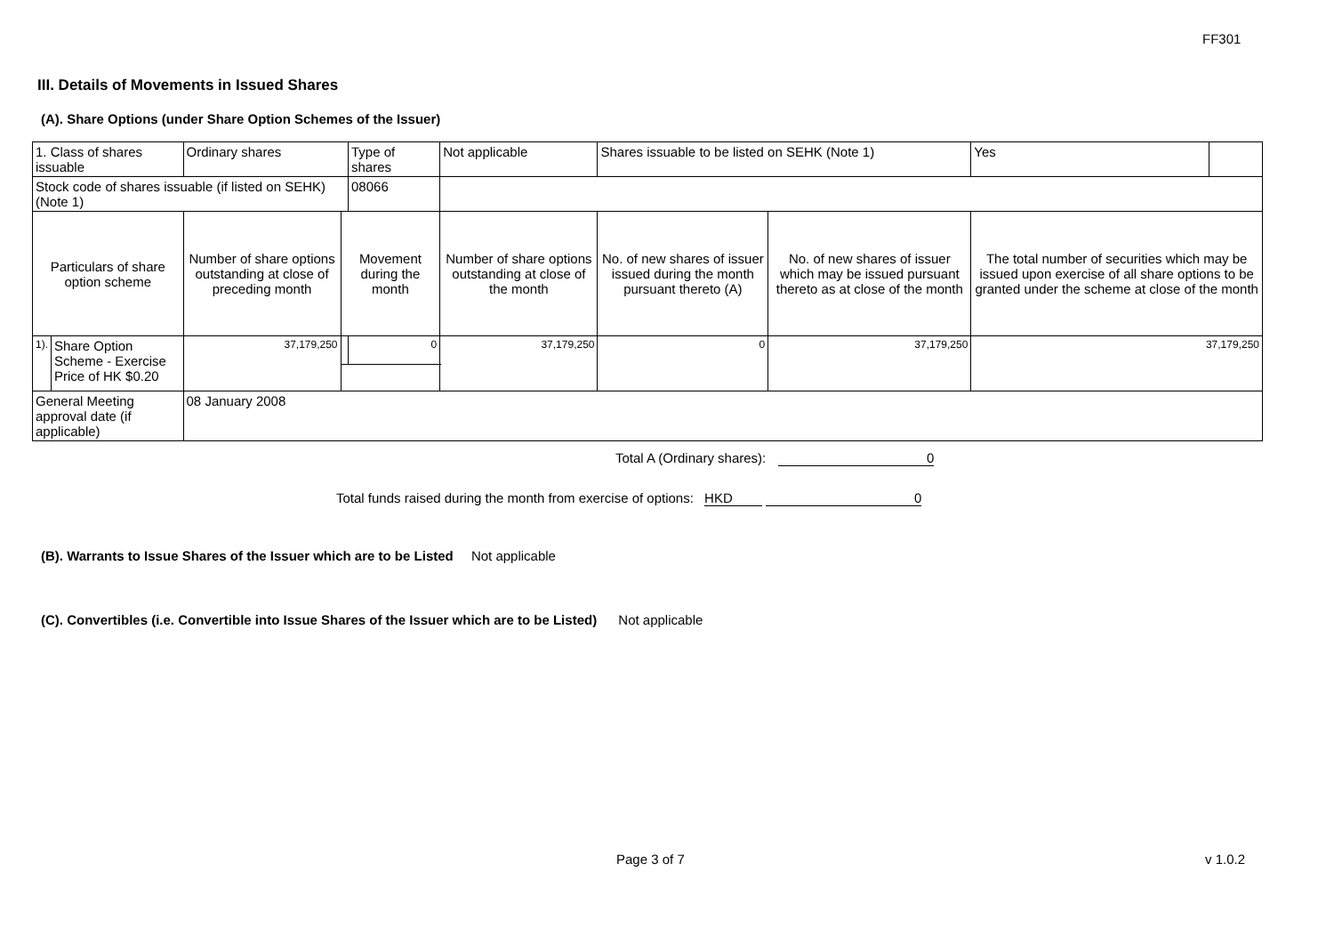FF301
III. Details of Movements in Issued Shares
(A). Share Options (under Share Option Schemes of the Issuer)
| 1. Class of shares issuable | | Ordinary shares | | Type of shares | Not applicable | | Shares issuable to be listed on SEHK (Note 1) | | Yes | |
| Stock code of shares issuable (if listed on SEHK) (Note 1) | | | | 08066 | | | | | | |
| Particulars of share option scheme | | Number of share options outstanding at close of preceding month | Movement during the month | | | Number of share options outstanding at close of the month | No. of new shares of issuer issued during the month pursuant thereto (A) | No. of new shares of issuer which may be issued pursuant thereto as at close of the month | The total number of securities which may be issued upon exercise of all share options to be granted under the scheme at close of the month | |
| 1). | Share Option Scheme - Exercise Price of HK $0.20 | 37,179,250 | | 0 | | 37,179,250 | 0 | 37,179,250 | 37,179,250 | |
| General Meeting approval date (if applicable) | | 08 January 2008 | | | | | | | | |
Total A (Ordinary shares): 0
Total funds raised during the month from exercise of options: HKD 0
(B). Warrants to Issue Shares of the Issuer which are to be Listed Not applicable
(C). Convertibles (i.e. Convertible into Issue Shares of the Issuer which are to be Listed) Not applicable
Page 3 of 7 v 1.0.2